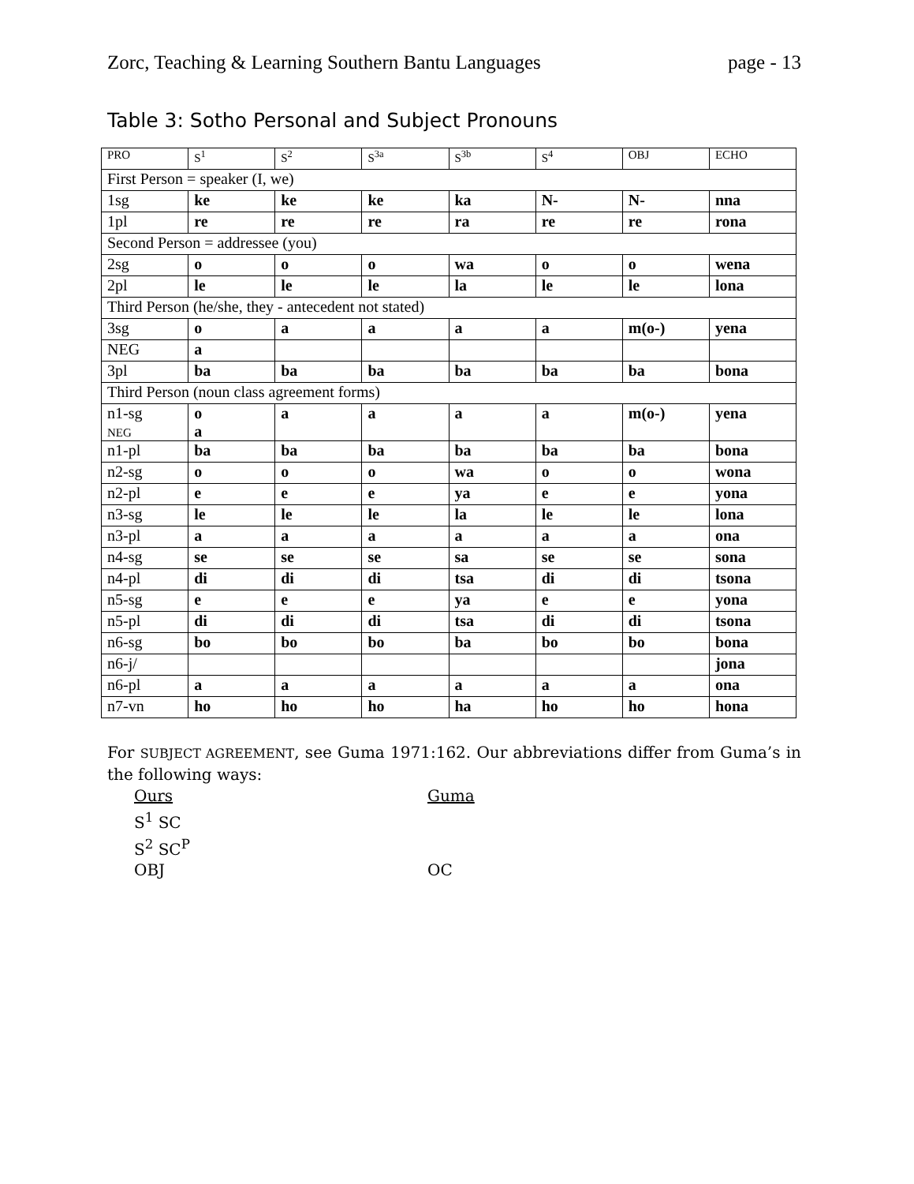Zorc, Teaching & Learning Southern Bantu Languages page - 13
Table 3: Sotho Personal and Subject Pronouns
| PRO | S<sup>1</sup> | S<sup>2</sup> | S<sup>3a</sup> | S<sup>3b</sup> | S<sup>4</sup> | OBJ | ECHO |
| First Person = speaker (I, we) | | | | | | | |
| 1sg | ke | ke | ke | ka | N- | N- | nna |
| 1pl | re | re | re | ra | re | re | rona |
| Second Person = addressee (you) | | | | | | | |
| 2sg | o | o | o | wa | o | o | wena |
| 2pl | le | le | le | la | le | le | lona |
| Third Person (he/she, they - antecedent not stated) | | | | | | | |
| 3sg | o | a | a | a | a | m(o-) | yena |
| NEG | a | | | | | | |
| 3pl | ba | ba | ba | ba | ba | ba | bona |
| Third Person (noun class agreement forms) | | | | | | | |
| n1-sg NEG | o a | a | a | a | a | m(o-) | yena |
| n1-pl | ba | ba | ba | ba | ba | ba | bona |
| n2-sg | o | o | o | wa | o | o | wona |
| n2-pl | e | e | e | ya | e | e | yona |
| n3-sg | le | le | le | la | le | le | lona |
| n3-pl | a | a | a | a | a | a | ona |
| n4-sg | se | se | se | sa | se | se | sona |
| n4-pl | di | di | di | tsa | di | di | tsona |
| n5-sg | e | e | e | ya | e | e | yona |
| n5-pl | di | di | di | tsa | di | di | tsona |
| n6-sg | bo | bo | bo | ba | bo | bo | bona |
| n6-j/ | | | | | | | jona |
| n6-pl | a | a | a | a | a | a | ona |
| n7-vn | ho | ho | ho | ha | ho | ho | hona |
For SUBJECT AGREEMENT, see Guma 1971:162. Our abbreviations differ from Guma’s in the following ways:
Ours Guma
S<sup>1</sup> SC
S<sup>2</sup> SC<sup>P</sup>
OBJ OC